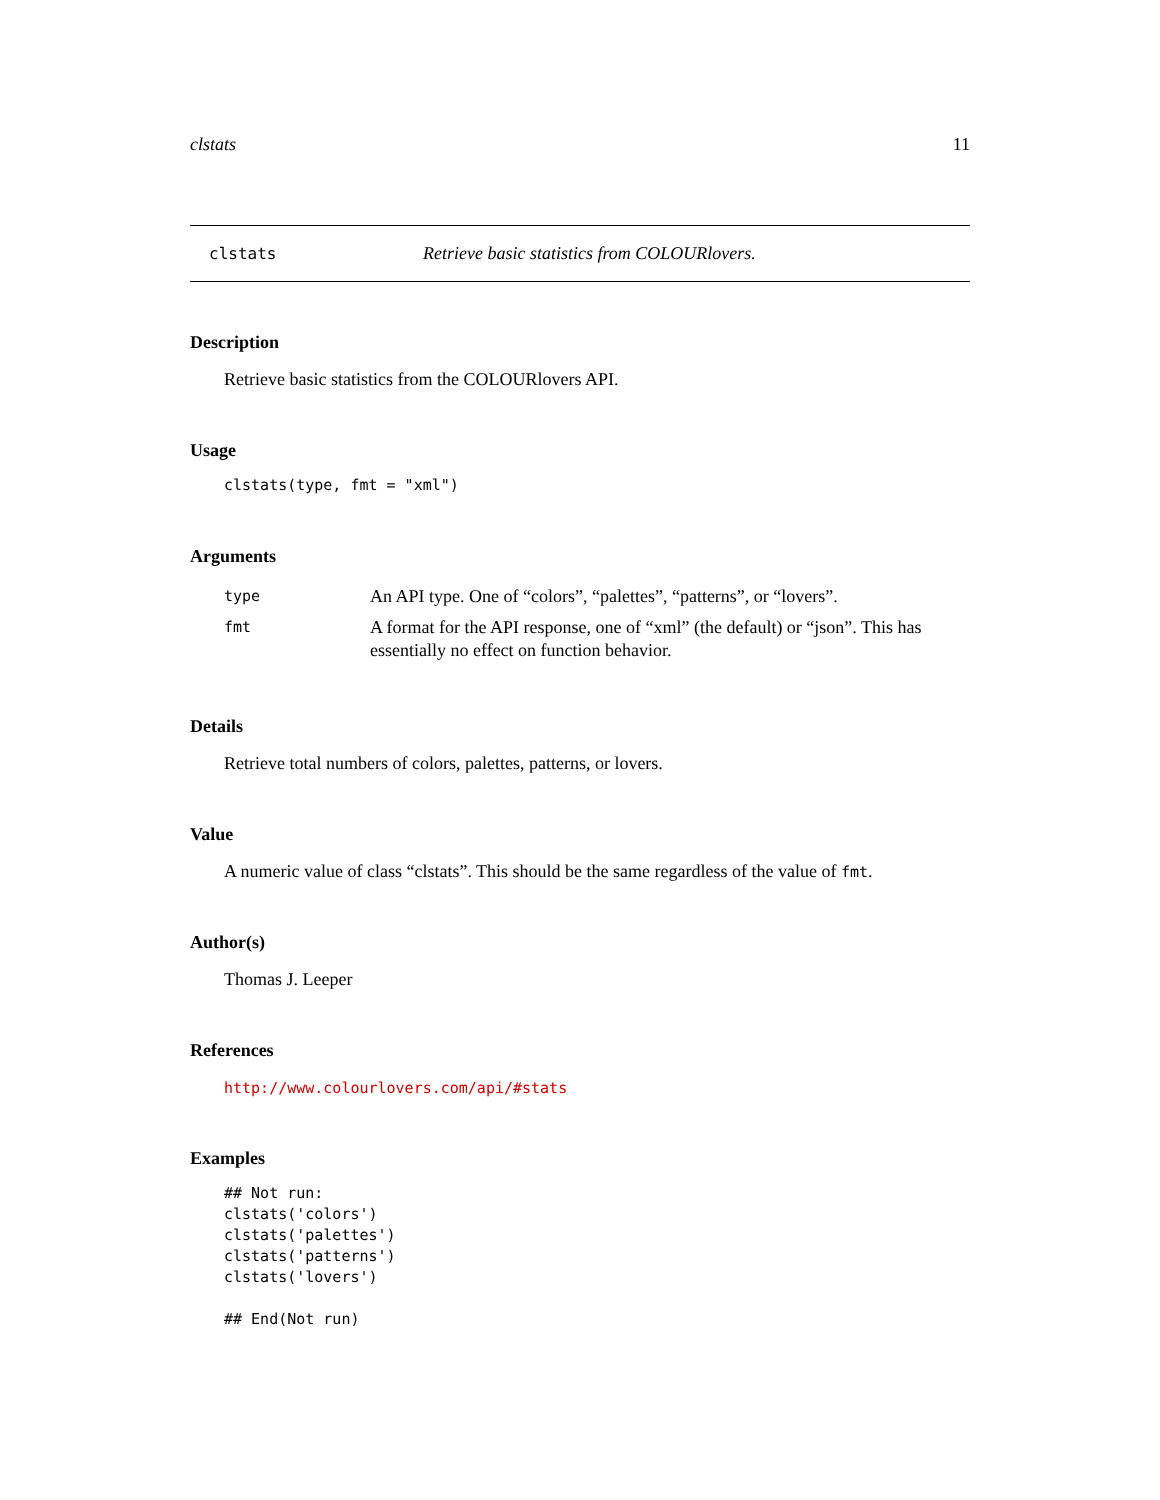clstats 11
clstats Retrieve basic statistics from COLOURlovers.
Description
Retrieve basic statistics from the COLOURlovers API.
Usage
clstats(type, fmt = "xml")
Arguments
| type | An API type. One of “colors”, “palettes”, “patterns”, or “lovers”. |
| fmt | A format for the API response, one of “xml” (the default) or “json”. This has essentially no effect on function behavior. |
Details
Retrieve total numbers of colors, palettes, patterns, or lovers.
Value
A numeric value of class “clstats”. This should be the same regardless of the value of fmt.
Author(s)
Thomas J. Leeper
References
http://www.colourlovers.com/api/#stats
Examples
## Not run:
clstats('colors')
clstats('palettes')
clstats('patterns')
clstats('lovers')

## End(Not run)